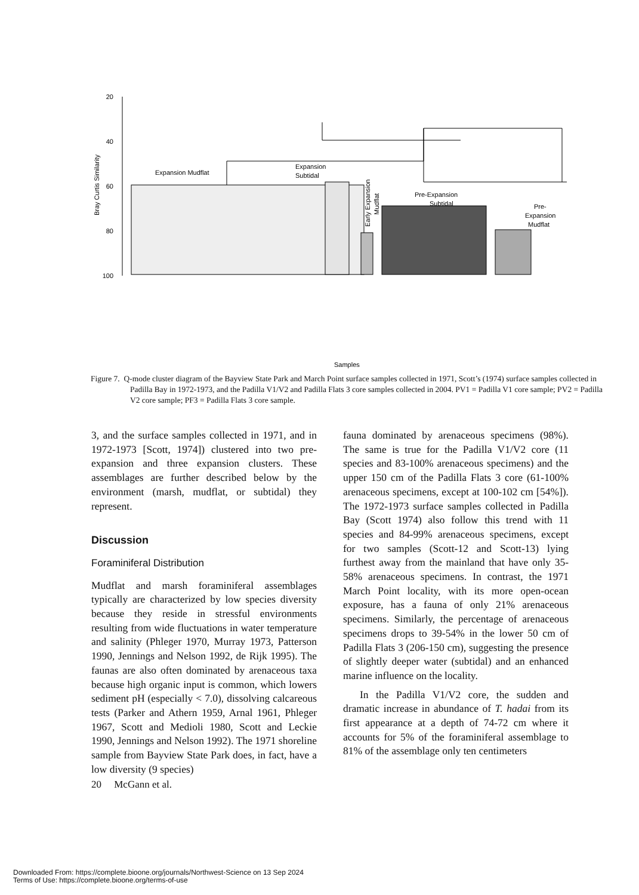20
40
60
80
100
Bray Curtis Similarity
Expansion Mudflat
Expansion
Subtidal
Early Expansion
Mudflat
Pre-Expansion
Subtidal
Pre-
Expansion
Mudflat
Samples
PF3, 0-2 cm
Figure 7. Q-mode cluster diagram of the Bayview State Park and March Point surface samples collected in 1971, Scott’s (1974) surface samples collected in Padilla Bay in 1972-1973, and the Padilla V1/V2 and Padilla Flats 3 core samples collected in 2004. PV1 = Padilla V1 core sample; PV2 = Padilla V2 core sample; PF3 = Padilla Flats 3 core sample.
3, and the surface samples collected in 1971, and in 1972-1973 [Scott, 1974]) clustered into two pre-expansion and three expansion clusters. These assemblages are further described below by the environment (marsh, mudflat, or subtidal) they represent.
Discussion
Foraminiferal Distribution
Mudflat and marsh foraminiferal assemblages typically are characterized by low species diversity because they reside in stressful environments resulting from wide fluctuations in water temperature and salinity (Phleger 1970, Murray 1973, Patterson 1990, Jennings and Nelson 1992, de Rijk 1995). The faunas are also often dominated by arenaceous taxa because high organic input is common, which lowers sediment pH (especially < 7.0), dissolving calcareous tests (Parker and Athern 1959, Arnal 1961, Phleger 1967, Scott and Medioli 1980, Scott and Leckie 1990, Jennings and Nelson 1992). The 1971 shoreline sample from Bayview State Park does, in fact, have a low diversity (9 species)
fauna dominated by arenaceous specimens (98%). The same is true for the Padilla V1/V2 core (11 species and 83-100% arenaceous specimens) and the upper 150 cm of the Padilla Flats 3 core (61-100% arenaceous specimens, except at 100-102 cm [54%]). The 1972-1973 surface samples collected in Padilla Bay (Scott 1974) also follow this trend with 11 species and 84-99% arenaceous specimens, except for two samples (Scott-12 and Scott-13) lying furthest away from the mainland that have only 35-58% arenaceous specimens. In contrast, the 1971 March Point locality, with its more open-ocean exposure, has a fauna of only 21% arenaceous specimens. Similarly, the percentage of arenaceous specimens drops to 39-54% in the lower 50 cm of Padilla Flats 3 (206-150 cm), suggesting the presence of slightly deeper water (subtidal) and an enhanced marine influence on the locality.
In the Padilla V1/V2 core, the sudden and dramatic increase in abundance of T. hadai from its first appearance at a depth of 74-72 cm where it accounts for 5% of the foraminiferal assemblage to 81% of the assemblage only ten centimeters
20 McGann et al.
Downloaded From: https://complete.bioone.org/journals/Northwest-Science on 13 Sep 2024
Terms of Use: https://complete.bioone.org/terms-of-use